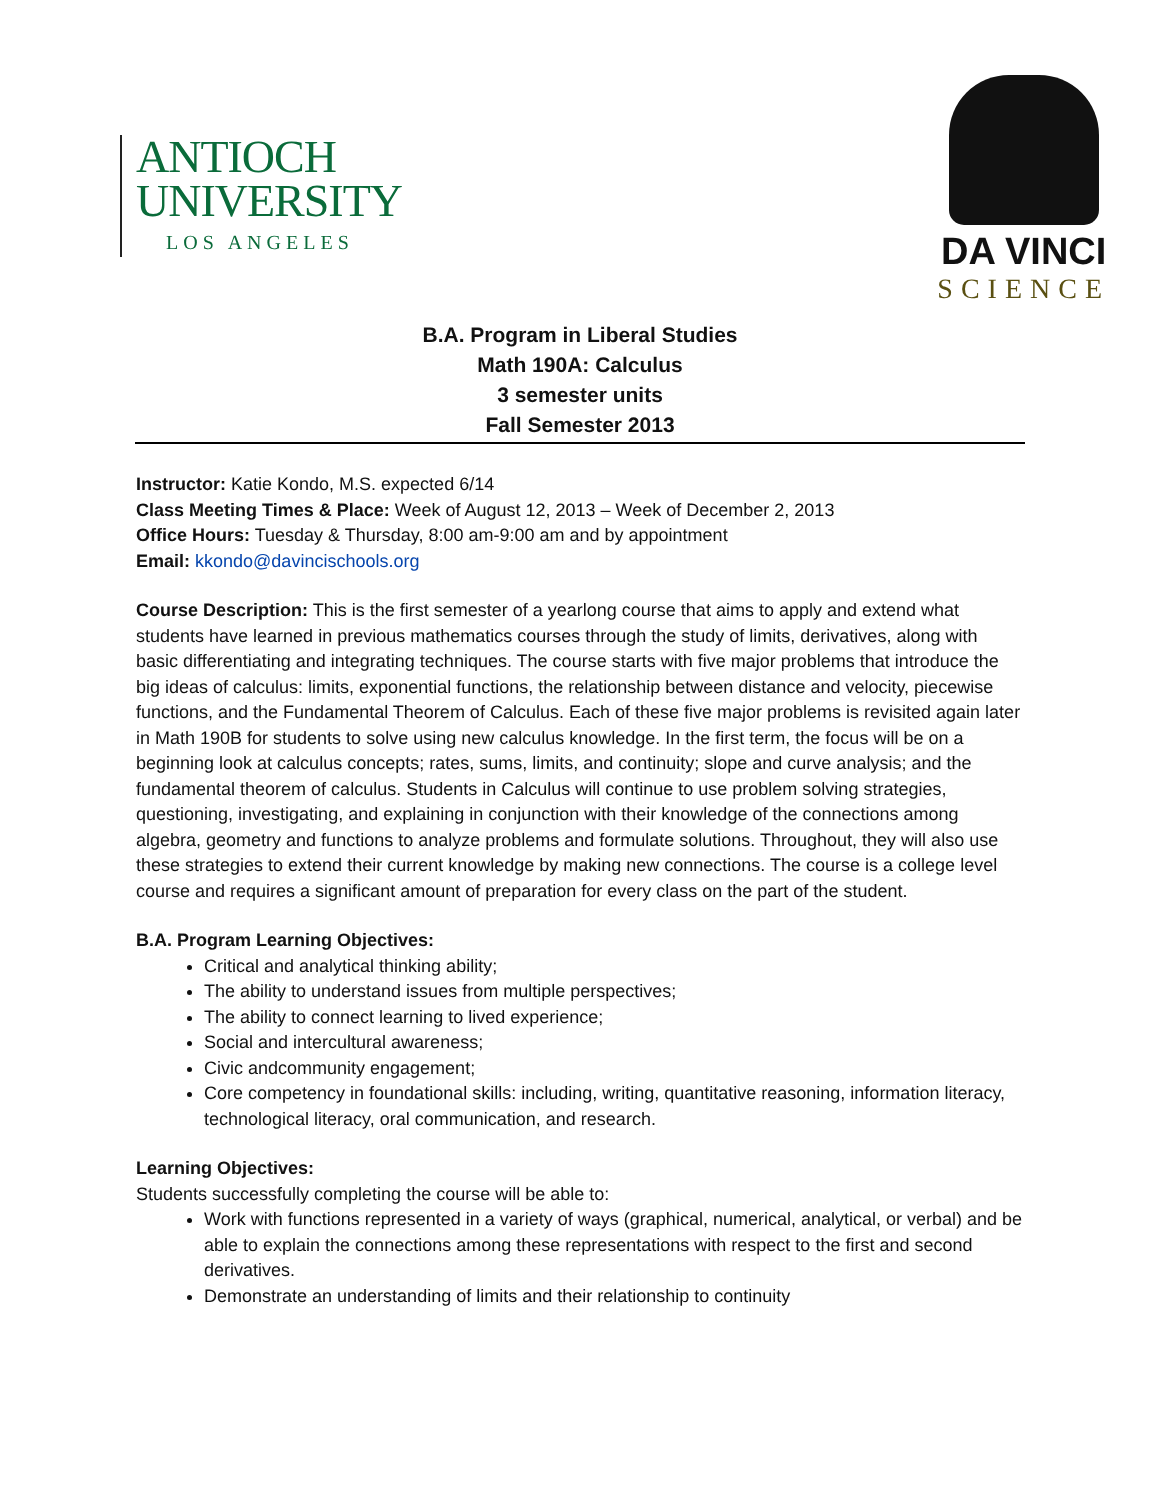ANTIOCH
UNIVERSITY
LOS ANGELES
DA VINCI
SCIENCE
B.A. Program in Liberal Studies
Math 190A: Calculus
3 semester units
Fall Semester 2013
Instructor: Katie Kondo, M.S. expected 6/14
Class Meeting Times & Place: Week of August 12, 2013 – Week of December 2, 2013
Office Hours: Tuesday & Thursday, 8:00 am-9:00 am and by appointment
Email: kkondo@davincischools.org
Course Description: This is the first semester of a yearlong course that aims to apply and extend what students have learned in previous mathematics courses through the study of limits, derivatives, along with basic differentiating and integrating techniques. The course starts with five major problems that introduce the big ideas of calculus: limits, exponential functions, the relationship between distance and velocity, piecewise functions, and the Fundamental Theorem of Calculus. Each of these five major problems is revisited again later in Math 190B for students to solve using new calculus knowledge. In the first term, the focus will be on a beginning look at calculus concepts; rates, sums, limits, and continuity; slope and curve analysis; and the fundamental theorem of calculus. Students in Calculus will continue to use problem solving strategies, questioning, investigating, and explaining in conjunction with their knowledge of the connections among algebra, geometry and functions to analyze problems and formulate solutions. Throughout, they will also use these strategies to extend their current knowledge by making new connections. The course is a college level course and requires a significant amount of preparation for every class on the part of the student.
B.A. Program Learning Objectives:
Critical and analytical thinking ability;
The ability to understand issues from multiple perspectives;
The ability to connect learning to lived experience;
Social and intercultural awareness;
Civic andcommunity engagement;
Core competency in foundational skills: including, writing, quantitative reasoning, information literacy, technological literacy, oral communication, and research.
Learning Objectives:
Students successfully completing the course will be able to:
Work with functions represented in a variety of ways (graphical, numerical, analytical, or verbal) and be able to explain the connections among these representations with respect to the first and second derivatives.
Demonstrate an understanding of limits and their relationship to continuity